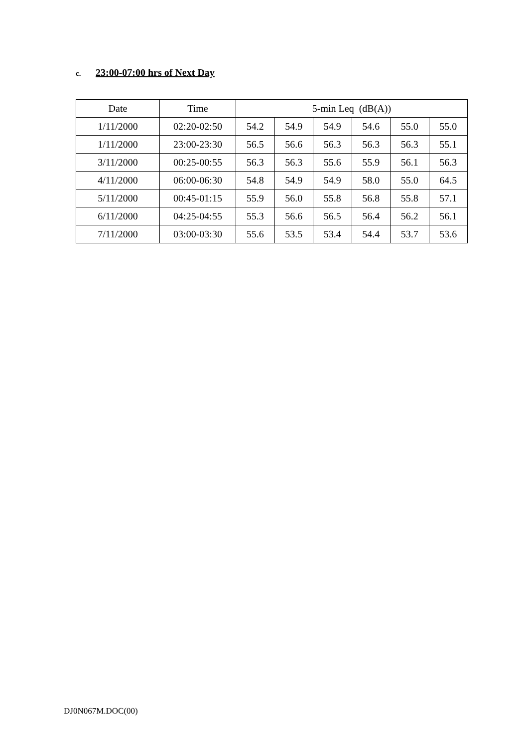c. 23:00-07:00 hrs of Next Day
| Date | Time | 5-min Leq (dB(A)) | | | | | |
| --- | --- | --- | --- | --- | --- | --- | --- |
| 1/11/2000 | 02:20-02:50 | 54.2 | 54.9 | 54.9 | 54.6 | 55.0 | 55.0 |
| 1/11/2000 | 23:00-23:30 | 56.5 | 56.6 | 56.3 | 56.3 | 56.3 | 55.1 |
| 3/11/2000 | 00:25-00:55 | 56.3 | 56.3 | 55.6 | 55.9 | 56.1 | 56.3 |
| 4/11/2000 | 06:00-06:30 | 54.8 | 54.9 | 54.9 | 58.0 | 55.0 | 64.5 |
| 5/11/2000 | 00:45-01:15 | 55.9 | 56.0 | 55.8 | 56.8 | 55.8 | 57.1 |
| 6/11/2000 | 04:25-04:55 | 55.3 | 56.6 | 56.5 | 56.4 | 56.2 | 56.1 |
| 7/11/2000 | 03:00-03:30 | 55.6 | 53.5 | 53.4 | 54.4 | 53.7 | 53.6 |
DJ0N067M.DOC(00)